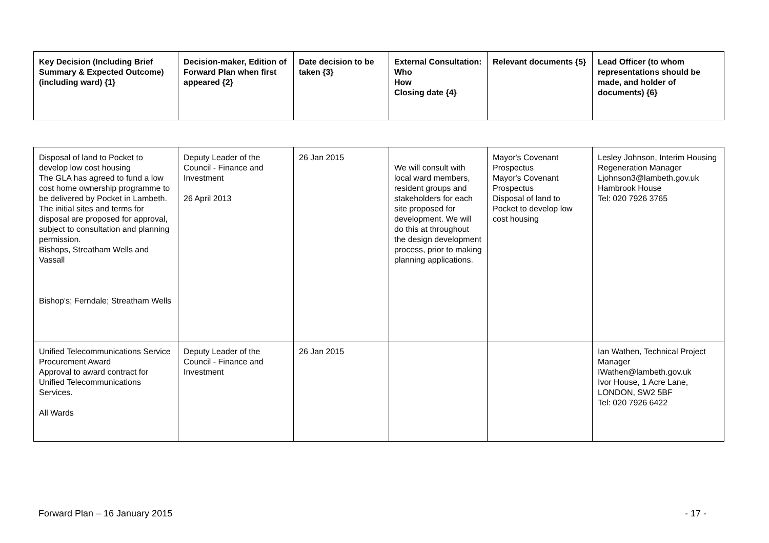| Key Decision (Including Brief Summary & Expected Outcome) (including ward) {1} | Decision-maker, Edition of Forward Plan when first appeared {2} | Date decision to be taken {3} | External Consultation: Who How Closing date {4} | Relevant documents {5} | Lead Officer (to whom representations should be made, and holder of documents) {6} |
| --- | --- | --- | --- | --- | --- |
| Disposal of land to Pocket to develop low cost housing The GLA has agreed to fund a low cost home ownership programme to be delivered by Pocket in Lambeth. The initial sites and terms for disposal are proposed for approval, subject to consultation and planning permission. Bishops, Streatham Wells and Vassall Bishop's; Ferndale; Streatham Wells | Deputy Leader of the Council - Finance and Investment 26 April 2013 | 26 Jan 2015 | We will consult with local ward members, resident groups and stakeholders for each site proposed for development. We will do this at throughout the design development process, prior to making planning applications. | Mayor's Covenant Prospectus Mayor's Covenant Prospectus Disposal of land to Pocket to develop low cost housing | Lesley Johnson, Interim Housing Regeneration Manager Ljohnson3@lambeth.gov.uk Hambrook House Tel: 020 7926 3765 |
| Unified Telecommunications Service Procurement Award Approval to award contract for Unified Telecommunications Services. All Wards | Deputy Leader of the Council - Finance and Investment | 26 Jan 2015 | | | Ian Wathen, Technical Project Manager IWathen@lambeth.gov.uk Ivor House, 1 Acre Lane, LONDON, SW2 5BF Tel: 020 7926 6422 |
Forward Plan – 16 January 2015 - 17 -